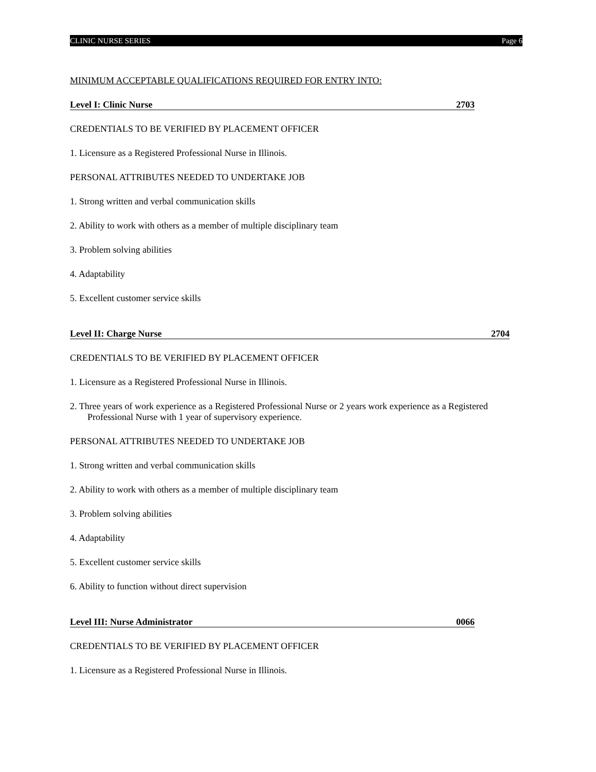CLINIC NURSE SERIES Page 6
MINIMUM ACCEPTABLE QUALIFICATIONS REQUIRED FOR ENTRY INTO:
Level I: Clinic Nurse 2703
CREDENTIALS TO BE VERIFIED BY PLACEMENT OFFICER
1. Licensure as a Registered Professional Nurse in Illinois.
PERSONAL ATTRIBUTES NEEDED TO UNDERTAKE JOB
1. Strong written and verbal communication skills
2. Ability to work with others as a member of multiple disciplinary team
3. Problem solving abilities
4. Adaptability
5. Excellent customer service skills
Level II: Charge Nurse 2704
CREDENTIALS TO BE VERIFIED BY PLACEMENT OFFICER
1. Licensure as a Registered Professional Nurse in Illinois.
2. Three years of work experience as a Registered Professional Nurse or 2 years work experience as a Registered Professional Nurse with 1 year of supervisory experience.
PERSONAL ATTRIBUTES NEEDED TO UNDERTAKE JOB
1. Strong written and verbal communication skills
2. Ability to work with others as a member of multiple disciplinary team
3. Problem solving abilities
4. Adaptability
5. Excellent customer service skills
6. Ability to function without direct supervision
Level III: Nurse Administrator 0066
CREDENTIALS TO BE VERIFIED BY PLACEMENT OFFICER
1. Licensure as a Registered Professional Nurse in Illinois.